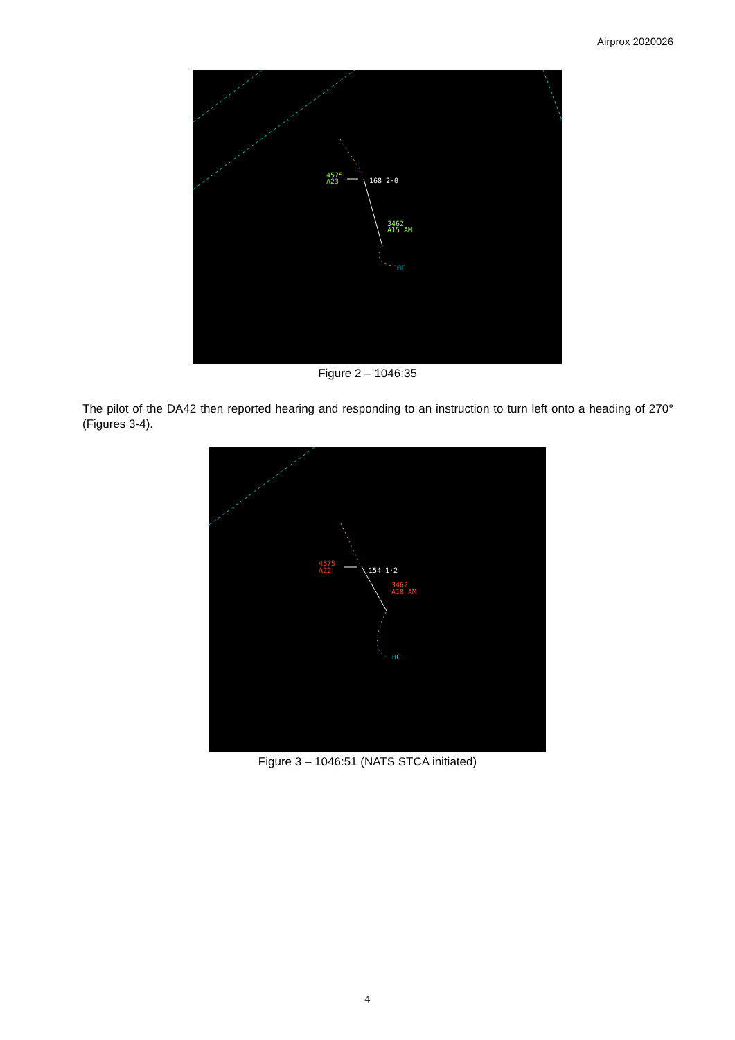Airprox 2020026
4575
A23
168 2·0
3462
A15 AM
HC
Figure 2 – 1046:35
The pilot of the DA42 then reported hearing and responding to an instruction to turn left onto a heading of 270° (Figures 3-4).
4575
A22
154 1·2
3462
A18 AM
HC
Figure 3 – 1046:51 (NATS STCA initiated)
4